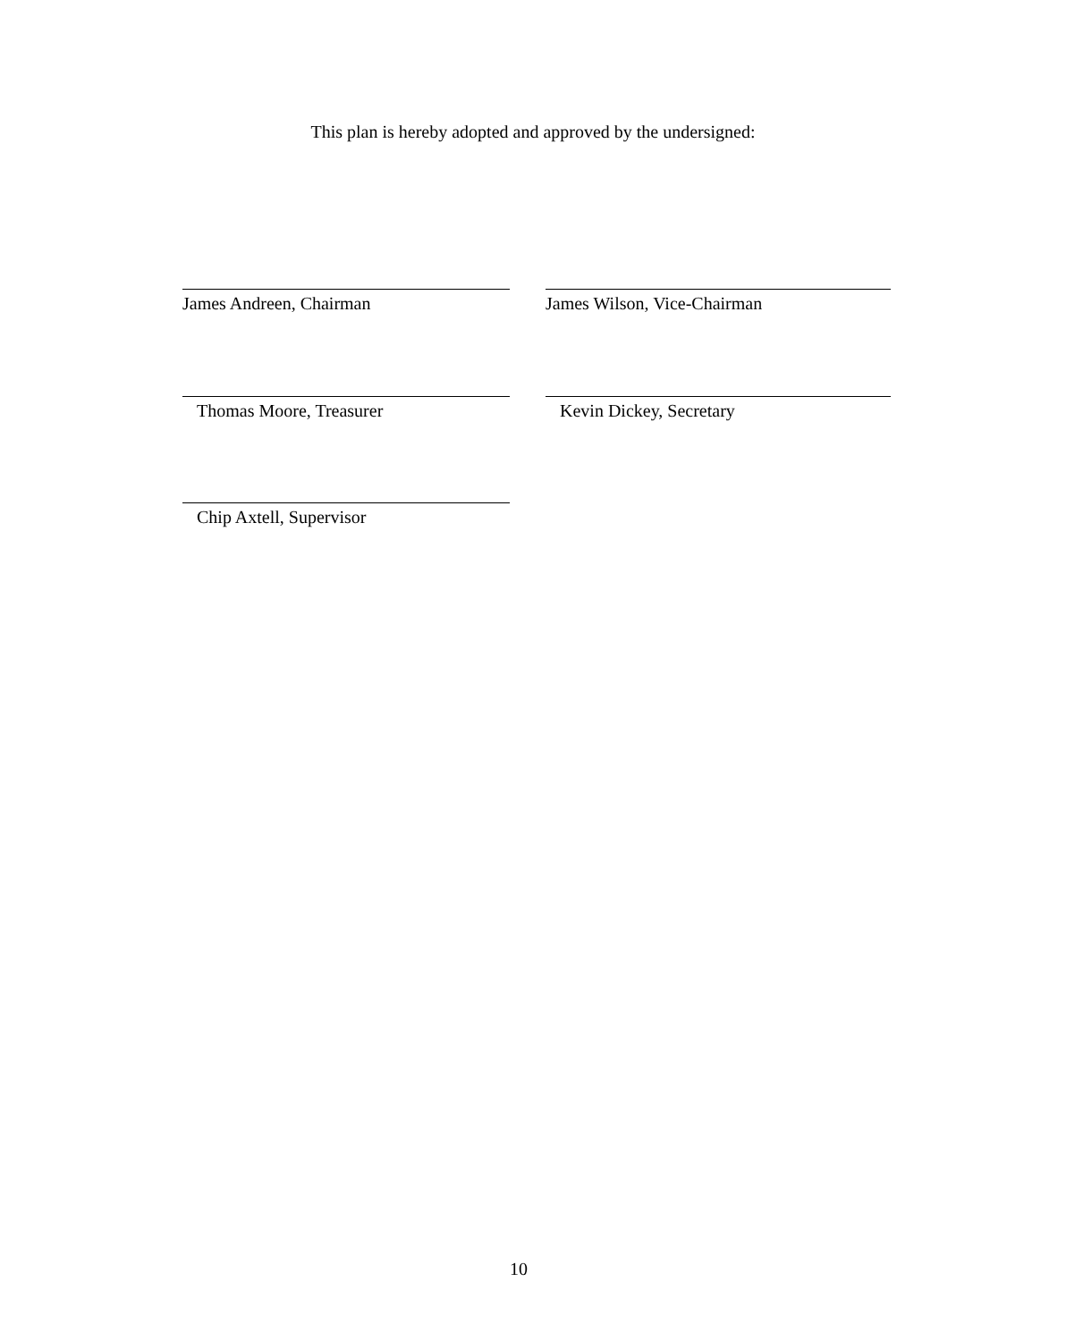This plan is hereby adopted and approved by the undersigned:
James Andreen, Chairman James Wilson, Vice-Chairman
Thomas Moore, Treasurer Kevin Dickey, Secretary
Chip Axtell, Supervisor
10